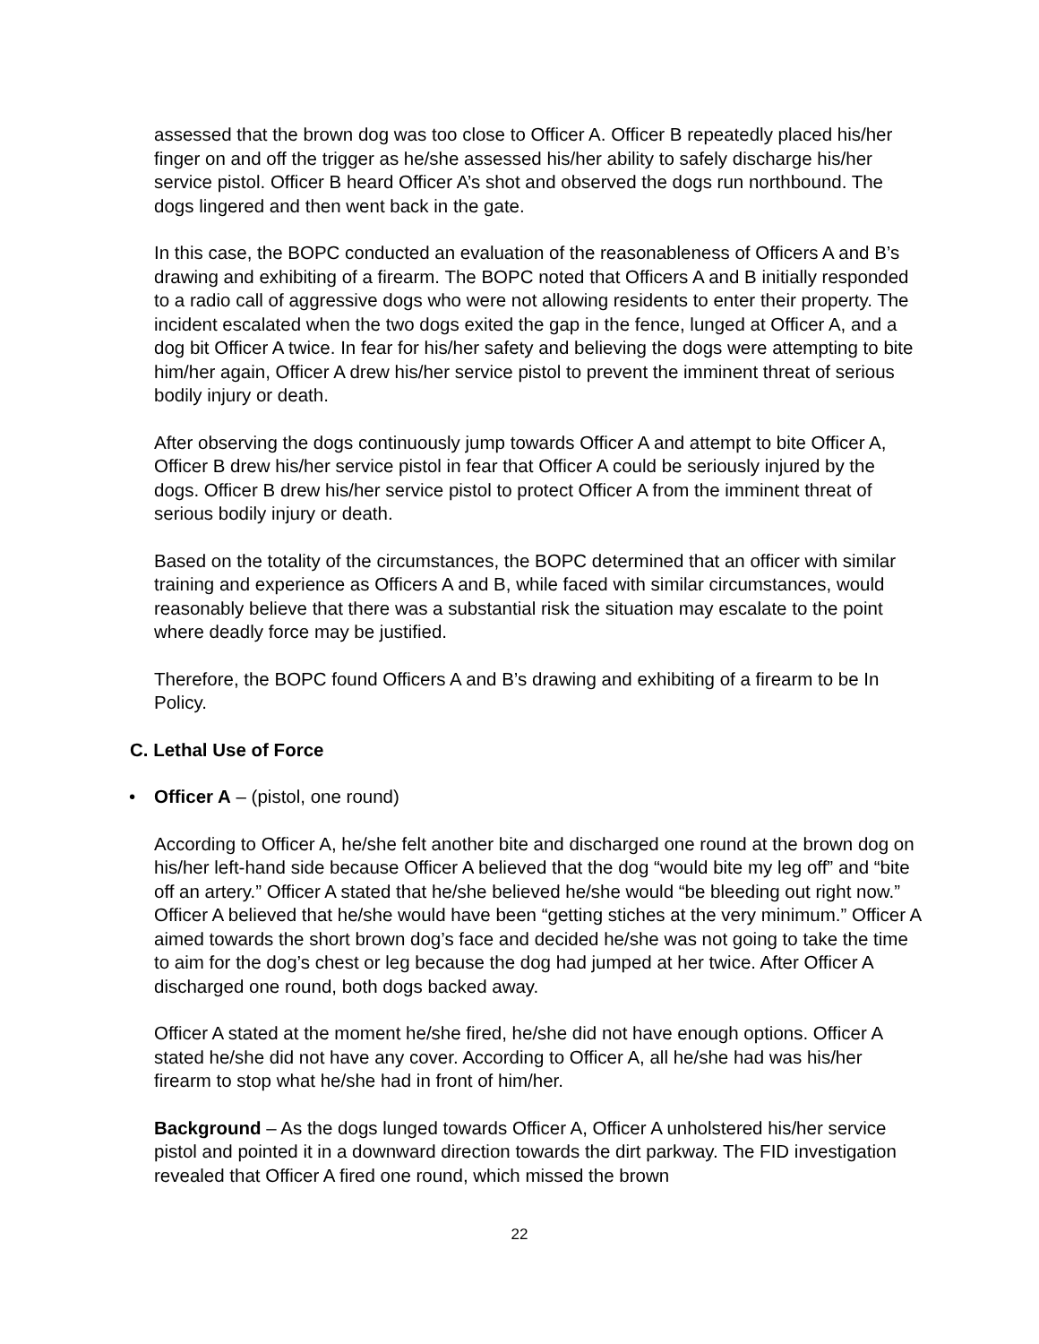assessed that the brown dog was too close to Officer A. Officer B repeatedly placed his/her finger on and off the trigger as he/she assessed his/her ability to safely discharge his/her service pistol. Officer B heard Officer A’s shot and observed the dogs run northbound. The dogs lingered and then went back in the gate.
In this case, the BOPC conducted an evaluation of the reasonableness of Officers A and B’s drawing and exhibiting of a firearm. The BOPC noted that Officers A and B initially responded to a radio call of aggressive dogs who were not allowing residents to enter their property. The incident escalated when the two dogs exited the gap in the fence, lunged at Officer A, and a dog bit Officer A twice. In fear for his/her safety and believing the dogs were attempting to bite him/her again, Officer A drew his/her service pistol to prevent the imminent threat of serious bodily injury or death.
After observing the dogs continuously jump towards Officer A and attempt to bite Officer A, Officer B drew his/her service pistol in fear that Officer A could be seriously injured by the dogs. Officer B drew his/her service pistol to protect Officer A from the imminent threat of serious bodily injury or death.
Based on the totality of the circumstances, the BOPC determined that an officer with similar training and experience as Officers A and B, while faced with similar circumstances, would reasonably believe that there was a substantial risk the situation may escalate to the point where deadly force may be justified.
Therefore, the BOPC found Officers A and B’s drawing and exhibiting of a firearm to be In Policy.
C. Lethal Use of Force
• Officer A – (pistol, one round)
According to Officer A, he/she felt another bite and discharged one round at the brown dog on his/her left-hand side because Officer A believed that the dog “would bite my leg off” and “bite off an artery.” Officer A stated that he/she believed he/she would “be bleeding out right now.” Officer A believed that he/she would have been “getting stiches at the very minimum.” Officer A aimed towards the short brown dog’s face and decided he/she was not going to take the time to aim for the dog’s chest or leg because the dog had jumped at her twice. After Officer A discharged one round, both dogs backed away.
Officer A stated at the moment he/she fired, he/she did not have enough options. Officer A stated he/she did not have any cover. According to Officer A, all he/she had was his/her firearm to stop what he/she had in front of him/her.
Background – As the dogs lunged towards Officer A, Officer A unholstered his/her service pistol and pointed it in a downward direction towards the dirt parkway. The FID investigation revealed that Officer A fired one round, which missed the brown
22